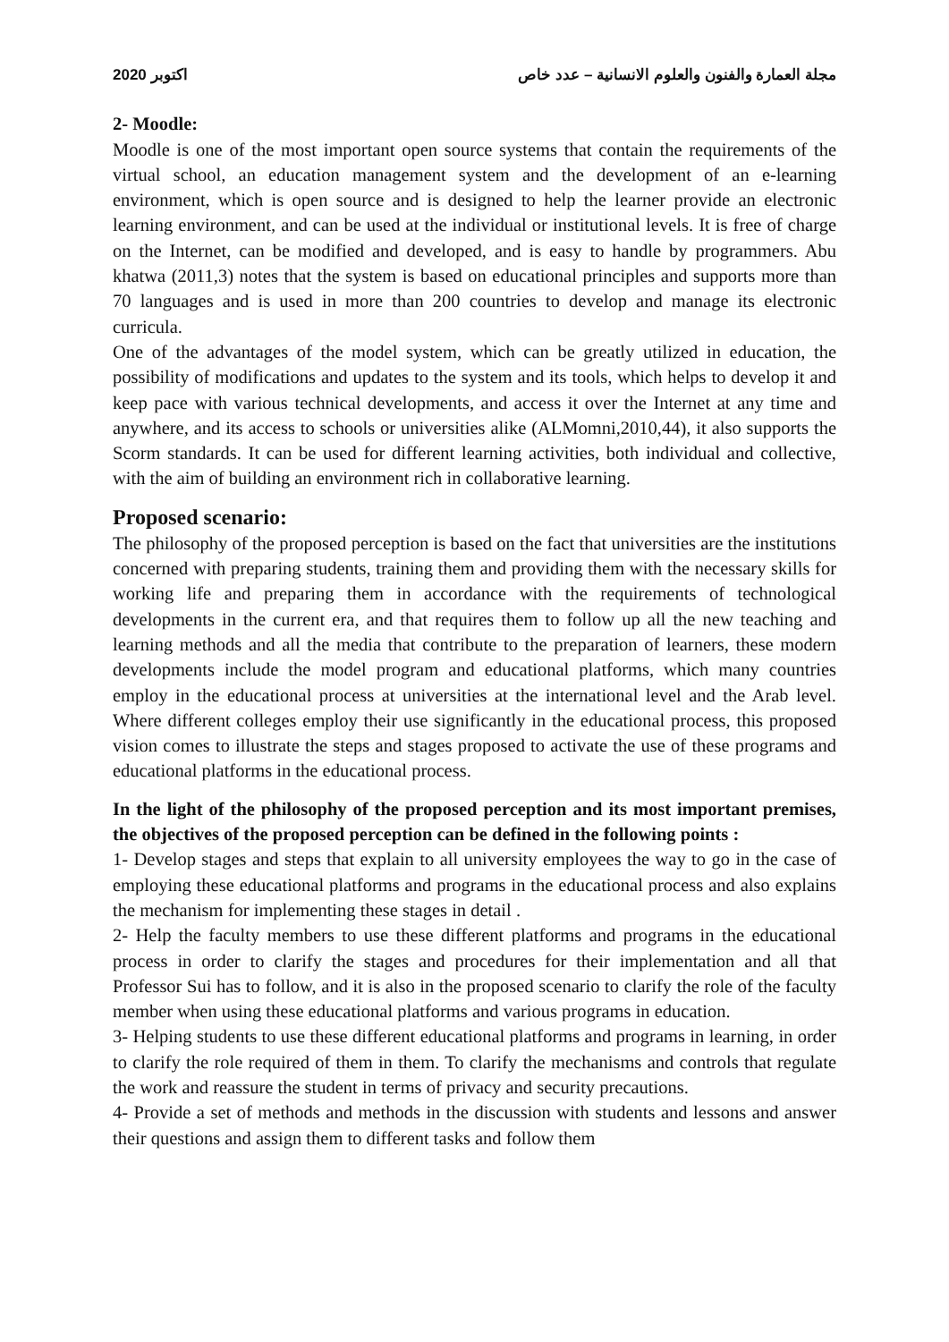2020 اكتوبر مجلة العمارة والفنون والعلوم الانسانية – عدد خاص
2- Moodle:
Moodle is one of the most important open source systems that contain the requirements of the virtual school, an education management system and the development of an e-learning environment, which is open source and is designed to help the learner provide an electronic learning environment, and can be used at the individual or institutional levels. It is free of charge on the Internet, can be modified and developed, and is easy to handle by programmers. Abu khatwa (2011,3) notes that the system is based on educational principles and supports more than 70 languages and is used in more than 200 countries to develop and manage its electronic curricula.
One of the advantages of the model system, which can be greatly utilized in education, the possibility of modifications and updates to the system and its tools, which helps to develop it and keep pace with various technical developments, and access it over the Internet at any time and anywhere, and its access to schools or universities alike (ALMomni,2010,44), it also supports the Scorm standards. It can be used for different learning activities, both individual and collective, with the aim of building an environment rich in collaborative learning.
Proposed scenario:
The philosophy of the proposed perception is based on the fact that universities are the institutions concerned with preparing students, training them and providing them with the necessary skills for working life and preparing them in accordance with the requirements of technological developments in the current era, and that requires them to follow up all the new teaching and learning methods and all the media that contribute to the preparation of learners, these modern developments include the model program and educational platforms, which many countries employ in the educational process at universities at the international level and the Arab level. Where different colleges employ their use significantly in the educational process, this proposed vision comes to illustrate the steps and stages proposed to activate the use of these programs and educational platforms in the educational process.
In the light of the philosophy of the proposed perception and its most important premises, the objectives of the proposed perception can be defined in the following points :
1- Develop stages and steps that explain to all university employees the way to go in the case of employing these educational platforms and programs in the educational process and also explains the mechanism for implementing these stages in detail .
2- Help the faculty members to use these different platforms and programs in the educational process in order to clarify the stages and procedures for their implementation and all that Professor Sui has to follow, and it is also in the proposed scenario to clarify the role of the faculty member when using these educational platforms and various programs in education.
3- Helping students to use these different educational platforms and programs in learning, in order to clarify the role required of them in them. To clarify the mechanisms and controls that regulate the work and reassure the student in terms of privacy and security precautions.
4- Provide a set of methods and methods in the discussion with students and lessons and answer their questions and assign them to different tasks and follow them